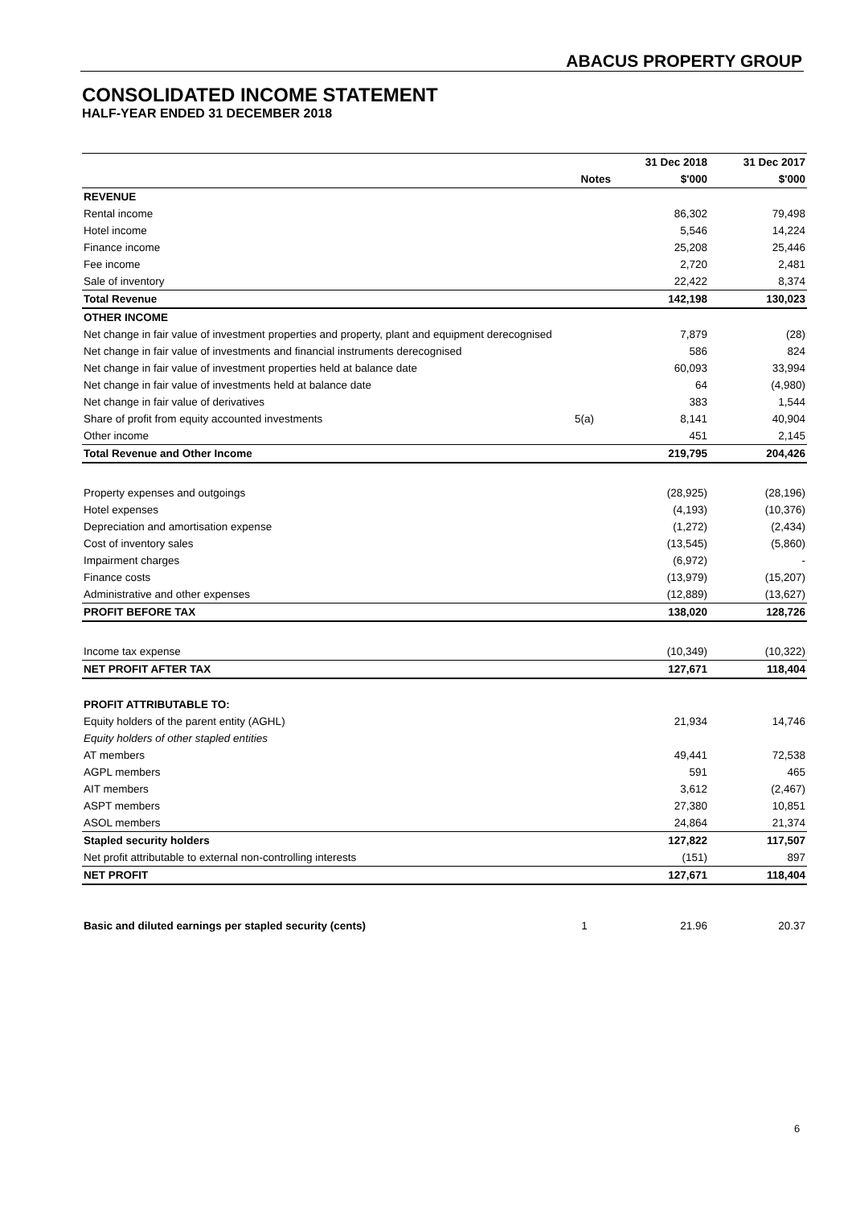ABACUS PROPERTY GROUP
CONSOLIDATED INCOME STATEMENT
HALF-YEAR ENDED 31 DECEMBER 2018
| | | 31 Dec 2018 | 31 Dec 2017 |
| --- | --- | --- | --- |
| | Notes | $'000 | $'000 |
| REVENUE | | | |
| Rental income | | 86,302 | 79,498 |
| Hotel income | | 5,546 | 14,224 |
| Finance income | | 25,208 | 25,446 |
| Fee income | | 2,720 | 2,481 |
| Sale of inventory | | 22,422 | 8,374 |
| Total Revenue | | 142,198 | 130,023 |
| OTHER INCOME | | | |
| Net change in fair value of investment properties and property, plant and equipment derecognised | | 7,879 | (28) |
| Net change in fair value of investments and financial instruments derecognised | | 586 | 824 |
| Net change in fair value of investment properties held at balance date | | 60,093 | 33,994 |
| Net change in fair value of investments held at balance date | | 64 | (4,980) |
| Net change in fair value of derivatives | | 383 | 1,544 |
| Share of profit from equity accounted investments | 5(a) | 8,141 | 40,904 |
| Other income | | 451 | 2,145 |
| Total Revenue and Other Income | | 219,795 | 204,426 |
| Property expenses and outgoings | | (28,925) | (28,196) |
| Hotel expenses | | (4,193) | (10,376) |
| Depreciation and amortisation expense | | (1,272) | (2,434) |
| Cost of inventory sales | | (13,545) | (5,860) |
| Impairment charges | | (6,972) | - |
| Finance costs | | (13,979) | (15,207) |
| Administrative and other expenses | | (12,889) | (13,627) |
| PROFIT BEFORE TAX | | 138,020 | 128,726 |
| Income tax expense | | (10,349) | (10,322) |
| NET PROFIT AFTER TAX | | 127,671 | 118,404 |
| PROFIT ATTRIBUTABLE TO: | | | |
| Equity holders of the parent entity (AGHL) | | 21,934 | 14,746 |
| Equity holders of other stapled entities | | | |
| AT members | | 49,441 | 72,538 |
| AGPL members | | 591 | 465 |
| AIT members | | 3,612 | (2,467) |
| ASPT members | | 27,380 | 10,851 |
| ASOL members | | 24,864 | 21,374 |
| Stapled security holders | | 127,822 | 117,507 |
| Net profit attributable to external non-controlling interests | | (151) | 897 |
| NET PROFIT | | 127,671 | 118,404 |
| Basic and diluted earnings per stapled security (cents) | 1 | 21.96 | 20.37 |
6